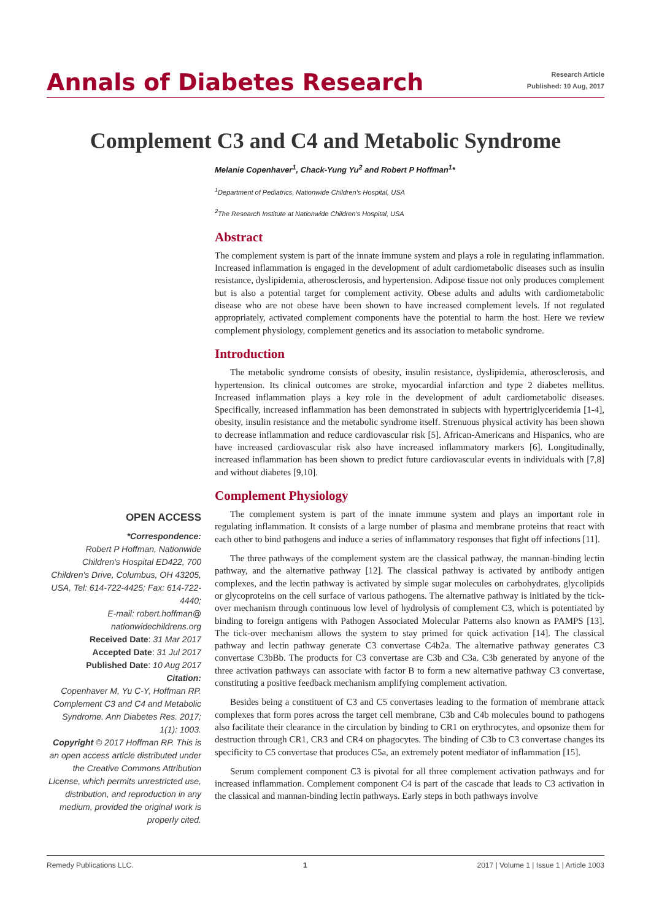Annals of Diabetes Research
Research Article
Published: 10 Aug, 2017
Complement C3 and C4 and Metabolic Syndrome
Melanie Copenhaver<sup>1</sup>, Chack-Yung Yu<sup>2</sup> and Robert P Hoffman<sup>1</sup>*
<sup>1</sup> Department of Pediatrics, Nationwide Children's Hospital, USA
<sup>2</sup> The Research Institute at Nationwide Children's Hospital, USA
Abstract
The complement system is part of the innate immune system and plays a role in regulating inflammation. Increased inflammation is engaged in the development of adult cardiometabolic diseases such as insulin resistance, dyslipidemia, atherosclerosis, and hypertension. Adipose tissue not only produces complement but is also a potential target for complement activity. Obese adults and adults with cardiometabolic disease who are not obese have been shown to have increased complement levels. If not regulated appropriately, activated complement components have the potential to harm the host. Here we review complement physiology, complement genetics and its association to metabolic syndrome.
Introduction
The metabolic syndrome consists of obesity, insulin resistance, dyslipidemia, atherosclerosis, and hypertension. Its clinical outcomes are stroke, myocardial infarction and type 2 diabetes mellitus. Increased inflammation plays a key role in the development of adult cardiometabolic diseases. Specifically, increased inflammation has been demonstrated in subjects with hypertriglyceridemia [1-4], obesity, insulin resistance and the metabolic syndrome itself. Strenuous physical activity has been shown to decrease inflammation and reduce cardiovascular risk [5]. African-Americans and Hispanics, who are have increased cardiovascular risk also have increased inflammatory markers [6]. Longitudinally, increased inflammation has been shown to predict future cardiovascular events in individuals with [7,8] and without diabetes [9,10].
Complement Physiology
The complement system is part of the innate immune system and plays an important role in regulating inflammation. It consists of a large number of plasma and membrane proteins that react with each other to bind pathogens and induce a series of inflammatory responses that fight off infections [11].
The three pathways of the complement system are the classical pathway, the mannan-binding lectin pathway, and the alternative pathway [12]. The classical pathway is activated by antibody antigen complexes, and the lectin pathway is activated by simple sugar molecules on carbohydrates, glycolipids or glycoproteins on the cell surface of various pathogens. The alternative pathway is initiated by the tick-over mechanism through continuous low level of hydrolysis of complement C3, which is potentiated by binding to foreign antigens with Pathogen Associated Molecular Patterns also known as PAMPS [13]. The tick-over mechanism allows the system to stay primed for quick activation [14]. The classical pathway and lectin pathway generate C3 convertase C4b2a. The alternative pathway generates C3 convertase C3bBb. The products for C3 convertase are C3b and C3a. C3b generated by anyone of the three activation pathways can associate with factor B to form a new alternative pathway C3 convertase, constituting a positive feedback mechanism amplifying complement activation.
Besides being a constituent of C3 and C5 convertases leading to the formation of membrane attack complexes that form pores across the target cell membrane, C3b and C4b molecules bound to pathogens also facilitate their clearance in the circulation by binding to CR1 on erythrocytes, and opsonize them for destruction through CR1, CR3 and CR4 on phagocytes. The binding of C3b to C3 convertase changes its specificity to C5 convertase that produces C5a, an extremely potent mediator of inflammation [15].
Serum complement component C3 is pivotal for all three complement activation pathways and for increased inflammation. Complement component C4 is part of the cascade that leads to C3 activation in the classical and mannan-binding lectin pathways. Early steps in both pathways involve
OPEN ACCESS
*Correspondence:
Robert P Hoffman, Nationwide Children's Hospital ED422, 700 Children's Drive, Columbus, OH 43205, USA, Tel: 614-722-4425; Fax: 614-722-4440;
E-mail: robert.hoffman@ nationwidechildrens.org
Received Date: 31 Mar 2017
Accepted Date: 31 Jul 2017
Published Date: 10 Aug 2017
Citation:
Copenhaver M, Yu C-Y, Hoffman RP. Complement C3 and C4 and Metabolic Syndrome. Ann Diabetes Res. 2017; 1(1): 1003.
Copyright © 2017 Hoffman RP. This is an open access article distributed under the Creative Commons Attribution License, which permits unrestricted use, distribution, and reproduction in any medium, provided the original work is properly cited.
Remedy Publications LLC. 1 2017 | Volume 1 | Issue 1 | Article 1003